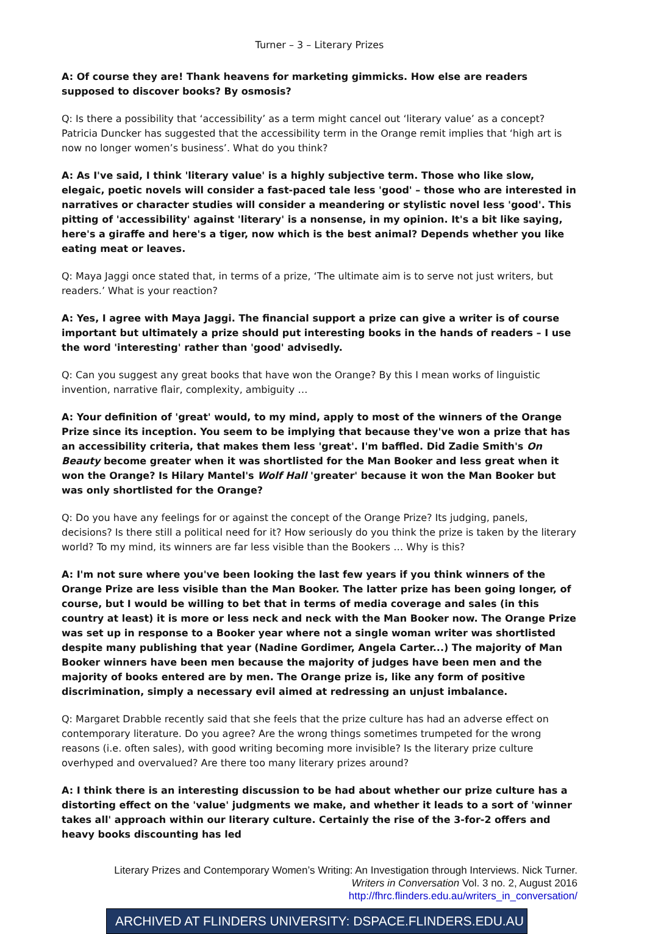Turner – 3 – Literary Prizes
A: Of course they are! Thank heavens for marketing gimmicks. How else are readers supposed to discover books? By osmosis?
Q: Is there a possibility that ‘accessibility’ as a term might cancel out ‘literary value’ as a concept? Patricia Duncker has suggested that the accessibility term in the Orange remit implies that ‘high art is now no longer women’s business’. What do you think?
A: As I've said, I think 'literary value' is a highly subjective term. Those who like slow, elegaic, poetic novels will consider a fast-paced tale less 'good' – those who are interested in narratives or character studies will consider a meandering or stylistic novel less 'good'. This pitting of 'accessibility' against 'literary' is a nonsense, in my opinion. It's a bit like saying, here's a giraffe and here's a tiger, now which is the best animal? Depends whether you like eating meat or leaves.
Q: Maya Jaggi once stated that, in terms of a prize, ‘The ultimate aim is to serve not just writers, but readers.’ What is your reaction?
A: Yes, I agree with Maya Jaggi. The financial support a prize can give a writer is of course important but ultimately a prize should put interesting books in the hands of readers – I use the word 'interesting' rather than 'good' advisedly.
Q: Can you suggest any great books that have won the Orange? By this I mean works of linguistic invention, narrative flair, complexity, ambiguity …
A: Your definition of 'great' would, to my mind, apply to most of the winners of the Orange Prize since its inception. You seem to be implying that because they've won a prize that has an accessibility criteria, that makes them less 'great'. I'm baffled. Did Zadie Smith's On Beauty become greater when it was shortlisted for the Man Booker and less great when it won the Orange? Is Hilary Mantel's Wolf Hall 'greater' because it won the Man Booker but was only shortlisted for the Orange?
Q: Do you have any feelings for or against the concept of the Orange Prize? Its judging, panels, decisions? Is there still a political need for it? How seriously do you think the prize is taken by the literary world? To my mind, its winners are far less visible than the Bookers … Why is this?
A: I'm not sure where you've been looking the last few years if you think winners of the Orange Prize are less visible than the Man Booker. The latter prize has been going longer, of course, but I would be willing to bet that in terms of media coverage and sales (in this country at least) it is more or less neck and neck with the Man Booker now. The Orange Prize was set up in response to a Booker year where not a single woman writer was shortlisted despite many publishing that year (Nadine Gordimer, Angela Carter...) The majority of Man Booker winners have been men because the majority of judges have been men and the majority of books entered are by men. The Orange prize is, like any form of positive discrimination, simply a necessary evil aimed at redressing an unjust imbalance.
Q: Margaret Drabble recently said that she feels that the prize culture has had an adverse effect on contemporary literature. Do you agree? Are the wrong things sometimes trumpeted for the wrong reasons (i.e. often sales), with good writing becoming more invisible? Is the literary prize culture overhyped and overvalued? Are there too many literary prizes around?
A: I think there is an interesting discussion to be had about whether our prize culture has a distorting effect on the 'value' judgments we make, and whether it leads to a sort of 'winner takes all' approach within our literary culture. Certainly the rise of the 3-for-2 offers and heavy books discounting has led
Literary Prizes and Contemporary Women’s Writing: An Investigation through Interviews. Nick Turner.
Writers in Conversation Vol. 3 no. 2, August 2016
http://fhrc.flinders.edu.au/writers_in_conversation/
ARCHIVED AT FLINDERS UNIVERSITY: DSPACE.FLINDERS.EDU.AU